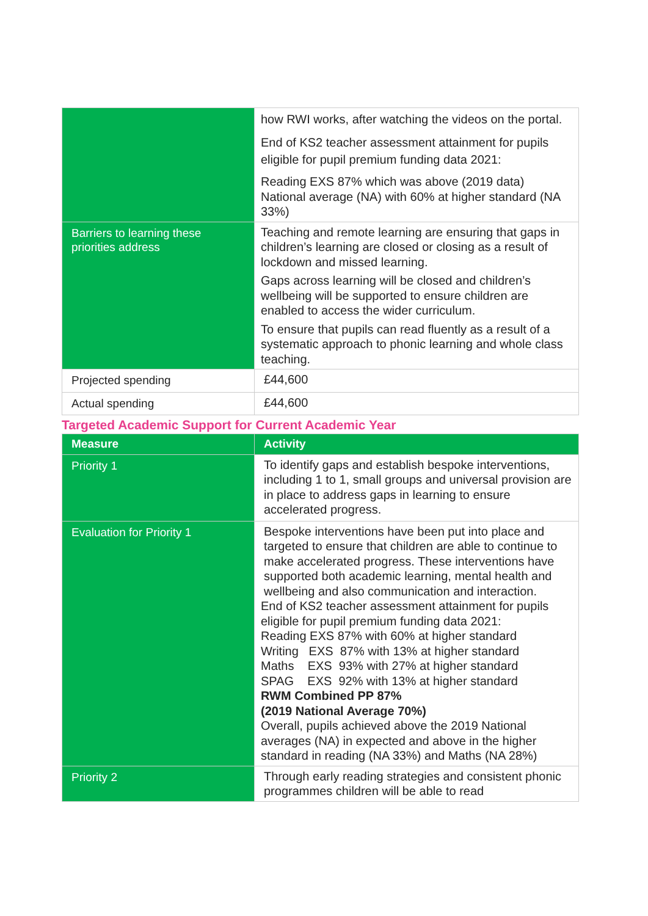| | how RWI works, after watching the videos on the portal. End of KS2 teacher assessment attainment for pupils eligible for pupil premium funding data 2021: Reading EXS 87% which was above (2019 data) National average (NA) with 60% at higher standard (NA 33%) |
| Barriers to learning these priorities address | Teaching and remote learning are ensuring that gaps in children’s learning are closed or closing as a result of lockdown and missed learning. Gaps across learning will be closed and children’s wellbeing will be supported to ensure children are enabled to access the wider curriculum. To ensure that pupils can read fluently as a result of a systematic approach to phonic learning and whole class teaching. |
| Projected spending | £44,600 |
| Actual spending | £44,600 |
Targeted Academic Support for Current Academic Year
| Measure | Activity |
| --- | --- |
| Priority 1 | To identify gaps and establish bespoke interventions, including 1 to 1, small groups and universal provision are in place to address gaps in learning to ensure accelerated progress. |
| Evaluation for Priority 1 | Bespoke interventions have been put into place and targeted to ensure that children are able to continue to make accelerated progress. These interventions have supported both academic learning, mental health and wellbeing and also communication and interaction. End of KS2 teacher assessment attainment for pupils eligible for pupil premium funding data 2021: Reading EXS 87% with 60% at higher standard Writing EXS 87% with 13% at higher standard Maths EXS 93% with 27% at higher standard SPAG EXS 92% with 13% at higher standard RWM Combined PP 87% (2019 National Average 70%) Overall, pupils achieved above the 2019 National averages (NA) in expected and above in the higher standard in reading (NA 33%) and Maths (NA 28%) |
| Priority 2 | Through early reading strategies and consistent phonic programmes children will be able to read |